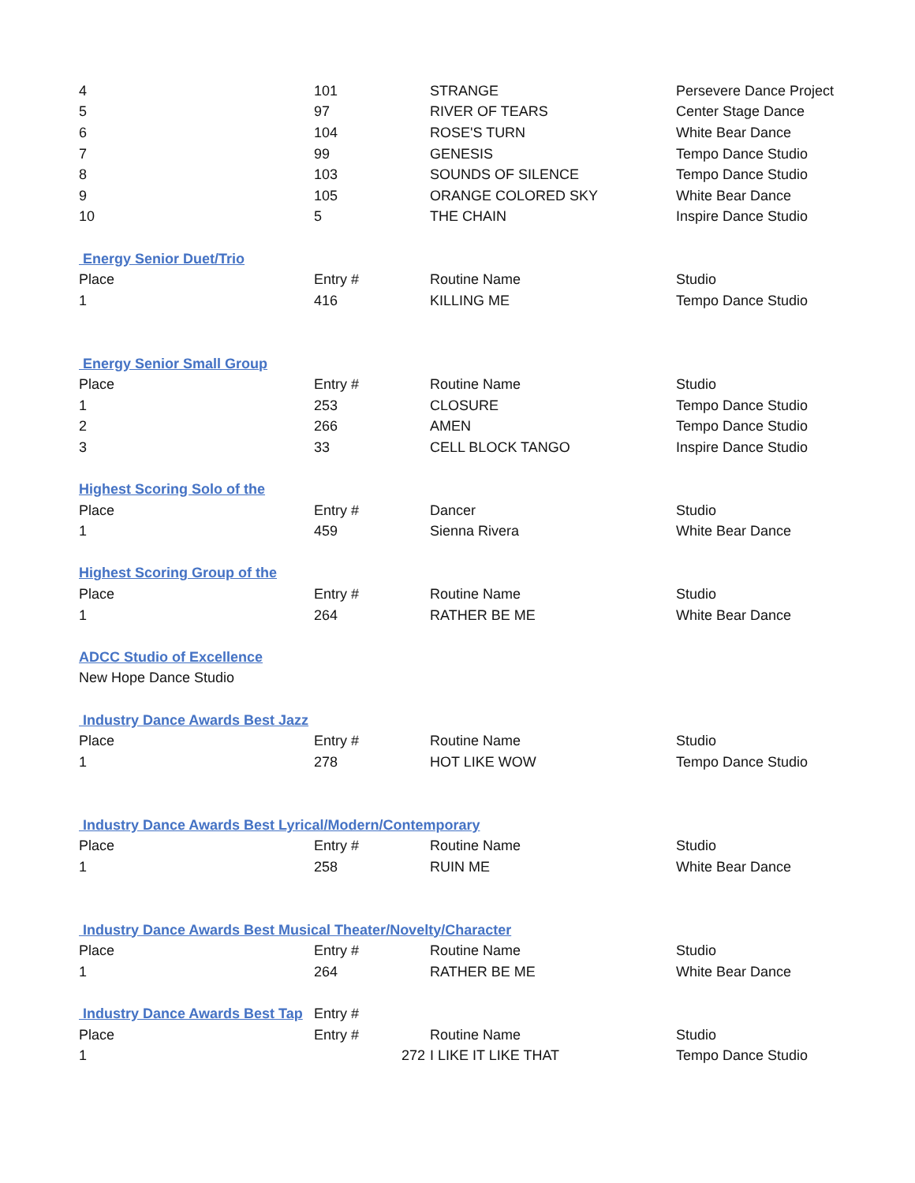| 4 | 101 | STRANGE | Persevere Dance Project |
| 5 | 97 | RIVER OF TEARS | Center Stage Dance |
| 6 | 104 | ROSE'S TURN | White Bear Dance |
| 7 | 99 | GENESIS | Tempo Dance Studio |
| 8 | 103 | SOUNDS OF SILENCE | Tempo Dance Studio |
| 9 | 105 | ORANGE COLORED SKY | White Bear Dance |
| 10 | 5 | THE CHAIN | Inspire Dance Studio |
| Energy Senior Duet/Trio | | | |
| Place | Entry # | Routine Name | Studio |
| 1 | 416 | KILLING ME | Tempo Dance Studio |
| Energy Senior Small Group | | | |
| Place | Entry # | Routine Name | Studio |
| 1 | 253 | CLOSURE | Tempo Dance Studio |
| 2 | 266 | AMEN | Tempo Dance Studio |
| 3 | 33 | CELL BLOCK TANGO | Inspire Dance Studio |
| Highest Scoring Solo of the | | | |
| Place | Entry # | Dancer | Studio |
| 1 | 459 | Sienna Rivera | White Bear Dance |
| Highest Scoring Group of the | | | |
| Place | Entry # | Routine Name | Studio |
| 1 | 264 | RATHER BE ME | White Bear Dance |
| ADCC Studio of Excellence | | | |
| New Hope Dance Studio | | | |
| Industry Dance Awards Best Jazz | | | |
| Place | Entry # | Routine Name | Studio |
| 1 | 278 | HOT LIKE WOW | Tempo Dance Studio |
| Industry Dance Awards Best Lyrical/Modern/Contemporary | | | |
| Place | Entry # | Routine Name | Studio |
| 1 | 258 | RUIN ME | White Bear Dance |
| Industry Dance Awards Best Musical Theater/Novelty/Character | | | |
| Place | Entry # | Routine Name | Studio |
| 1 | 264 | RATHER BE ME | White Bear Dance |
| Industry Dance Awards Best Tap | Entry # | | |
| Place | Entry # | Routine Name | Studio |
| 1 | 272 | I LIKE IT LIKE THAT | Tempo Dance Studio |